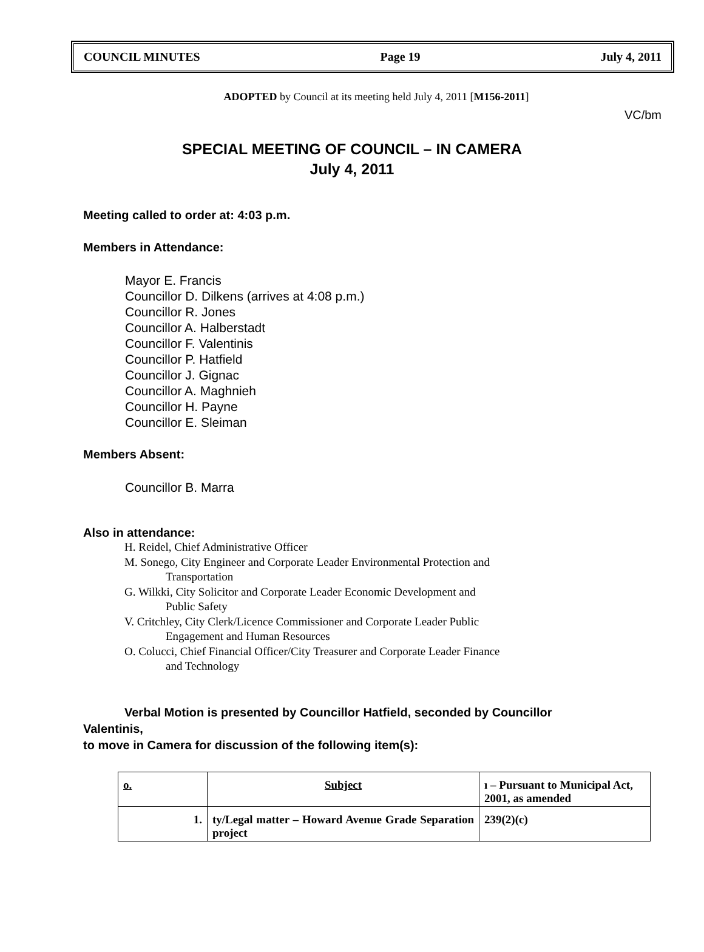COUNCIL MINUTES Page 19 July 4, 2011
ADOPTED by Council at its meeting held July 4, 2011 [M156-2011]
VC/bm
SPECIAL MEETING OF COUNCIL – IN CAMERA
July 4, 2011
Meeting called to order at: 4:03 p.m.
Members in Attendance:
Mayor E. Francis
Councillor D. Dilkens (arrives at 4:08 p.m.)
Councillor R. Jones
Councillor A. Halberstadt
Councillor F. Valentinis
Councillor P. Hatfield
Councillor J. Gignac
Councillor A. Maghnieh
Councillor H. Payne
Councillor E. Sleiman
Members Absent:
Councillor B. Marra
Also in attendance:
H. Reidel, Chief Administrative Officer
M. Sonego, City Engineer and Corporate Leader Environmental Protection and
Transportation
G. Wilkki, City Solicitor and Corporate Leader Economic Development and
Public Safety
V. Critchley, City Clerk/Licence Commissioner and Corporate Leader Public
Engagement and Human Resources
O. Colucci, Chief Financial Officer/City Treasurer and Corporate Leader Finance
and Technology
Verbal Motion is presented by Councillor Hatfield, seconded by Councillor
Valentinis,
to move in Camera for discussion of the following item(s):
| o. | Subject | ı – Pursuant to Municipal Act, 2001, as amended |
| --- | --- | --- |
| 1. | ty/Legal matter – Howard Avenue Grade Separation project | 239(2)(c) |